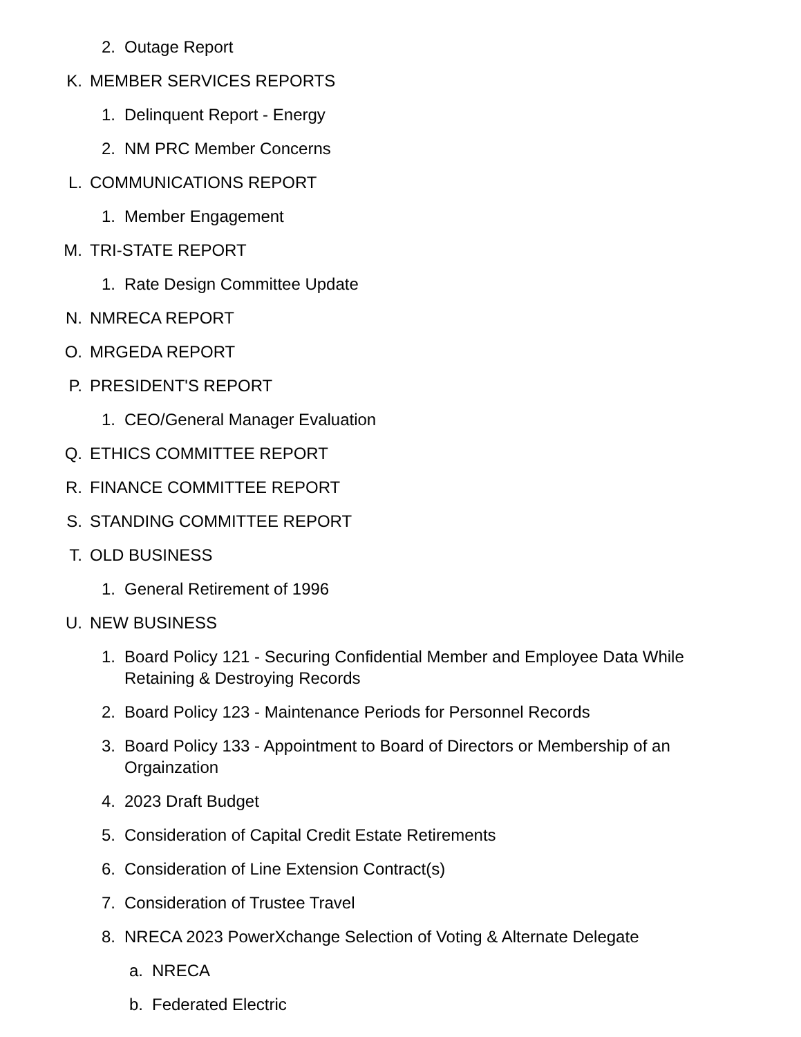2. Outage Report
K. MEMBER SERVICES REPORTS
1. Delinquent Report - Energy
2. NM PRC Member Concerns
L. COMMUNICATIONS REPORT
1. Member Engagement
M. TRI-STATE REPORT
1. Rate Design Committee Update
N. NMRECA REPORT
O. MRGEDA REPORT
P. PRESIDENT'S REPORT
1. CEO/General Manager Evaluation
Q. ETHICS COMMITTEE REPORT
R. FINANCE COMMITTEE REPORT
S. STANDING COMMITTEE REPORT
T. OLD BUSINESS
1. General Retirement of 1996
U. NEW BUSINESS
1. Board Policy 121 - Securing Confidential Member and Employee Data While Retaining & Destroying Records
2. Board Policy 123 - Maintenance Periods for Personnel Records
3. Board Policy 133 - Appointment to Board of Directors or Membership of an Orgainzation
4. 2023 Draft Budget
5. Consideration of Capital Credit Estate Retirements
6. Consideration of Line Extension Contract(s)
7. Consideration of Trustee Travel
8. NRECA 2023 PowerXchange Selection of Voting & Alternate Delegate
a. NRECA
b. Federated Electric